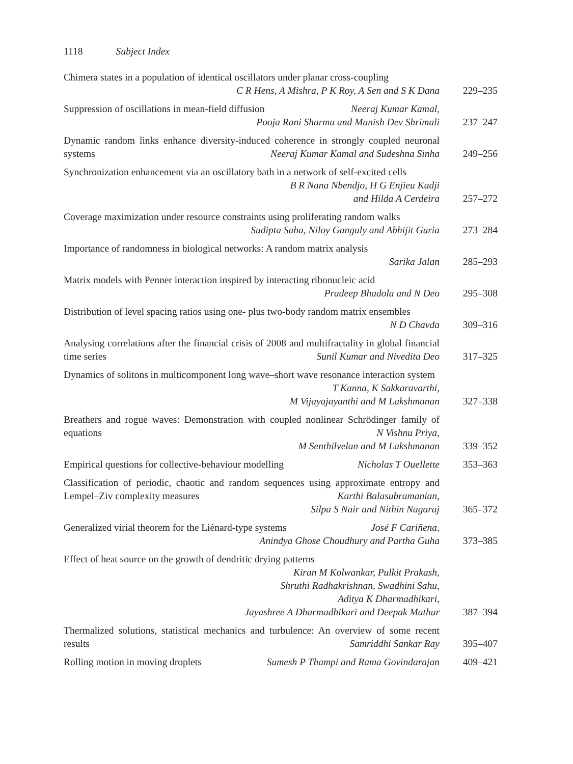1118 Subject Index
Chimera states in a population of identical oscillators under planar cross-coupling
C R Hens, A Mishra, P K Roy, A Sen and S K Dana
229–235
Neeraj Kumar Kamal, Suppression of oscillations in mean-field diffusion
Pooja Rani Sharma and Manish Dev Shrimali
237–247
Dynamic random links enhance diversity-induced coherence in strongly coupled neuronal systems Neeraj Kumar Kamal and Sudeshna Sinha
249–256
Synchronization enhancement via an oscillatory bath in a network of self-excited cells B R Nana Nbendjo, H G Enjieu Kadji
and Hilda A Cerdeira
257–272
Coverage maximization under resource constraints using proliferating random walks
Sudipta Saha, Niloy Ganguly and Abhijit Guria
273–284
Importance of randomness in biological networks: A random matrix analysis
Sarika Jalan
285–293
Matrix models with Penner interaction inspired by interacting ribonucleic acid
Pradeep Bhadola and N Deo
295–308
Distribution of level spacing ratios using one- plus two-body random matrix ensembles N D Chavda
309–316
Analysing correlations after the financial crisis of 2008 and multifractality in global financial time series Sunil Kumar and Nivedita Deo
317–325
Dynamics of solitons in multicomponent long wave–short wave resonance interaction system T Kanna, K Sakkaravarthi,
M Vijayajayanthi and M Lakshmanan
327–338
Breathers and rogue waves: Demonstration with coupled nonlinear Schrödinger family of equations N Vishnu Priya,
M Senthilvelan and M Lakshmanan
339–352
Nicholas T Ouellette Empirical questions for collective-behaviour modelling
353–363
Classification of periodic, chaotic and random sequences using approximate entropy and Lempel–Ziv complexity measures Karthi Balasubramanian,
Silpa S Nair and Nithin Nagaraj
365–372
José F Cariñena, Generalized virial theorem for the Liénard-type systems
Anindya Ghose Choudhury and Partha Guha
373–385
Effect of heat source on the growth of dendritic drying patterns
Kiran M Kolwankar, Pulkit Prakash,
Shruthi Radhakrishnan, Swadhini Sahu,
Aditya K Dharmadhikari,
Jayashree A Dharmadhikari and Deepak Mathur
387–394
Thermalized solutions, statistical mechanics and turbulence: An overview of some recent results Samriddhi Sankar Ray
395–407
Sumesh P Thampi and Rama Govindarajan Rolling motion in moving droplets
409–421